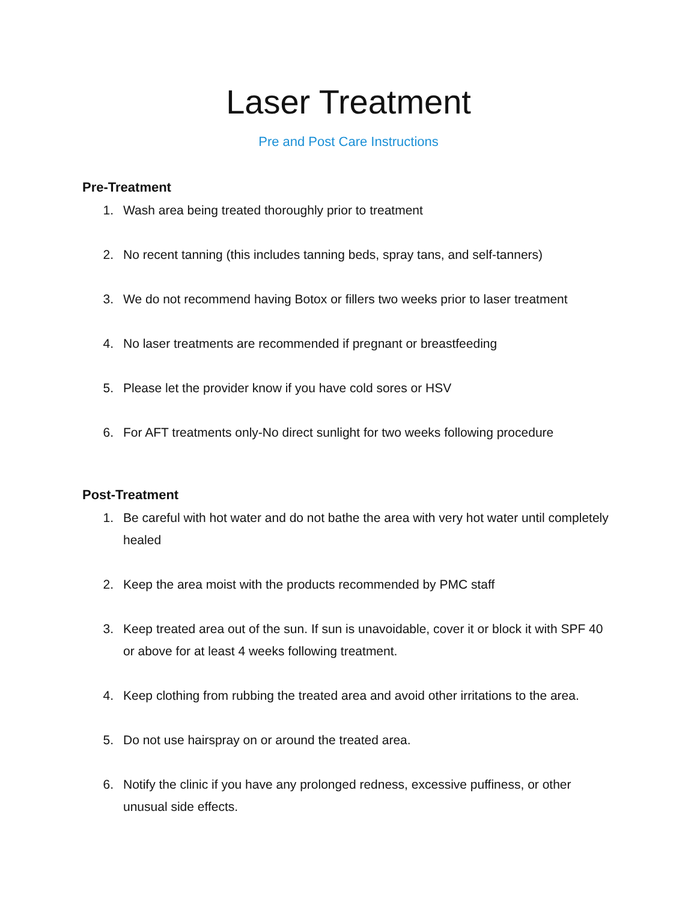Laser Treatment
Pre and Post Care Instructions
Pre-Treatment
1. Wash area being treated thoroughly prior to treatment
2. No recent tanning (this includes tanning beds, spray tans, and self-tanners)
3. We do not recommend having Botox or fillers two weeks prior to laser treatment
4. No laser treatments are recommended if pregnant or breastfeeding
5. Please let the provider know if you have cold sores or HSV
6. For AFT treatments only-No direct sunlight for two weeks following procedure
Post-Treatment
1. Be careful with hot water and do not bathe the area with very hot water until completely healed
2. Keep the area moist with the products recommended by PMC staff
3. Keep treated area out of the sun. If sun is unavoidable, cover it or block it with SPF 40 or above for at least 4 weeks following treatment.
4. Keep clothing from rubbing the treated area and avoid other irritations to the area.
5. Do not use hairspray on or around the treated area.
6. Notify the clinic if you have any prolonged redness, excessive puffiness, or other unusual side effects.